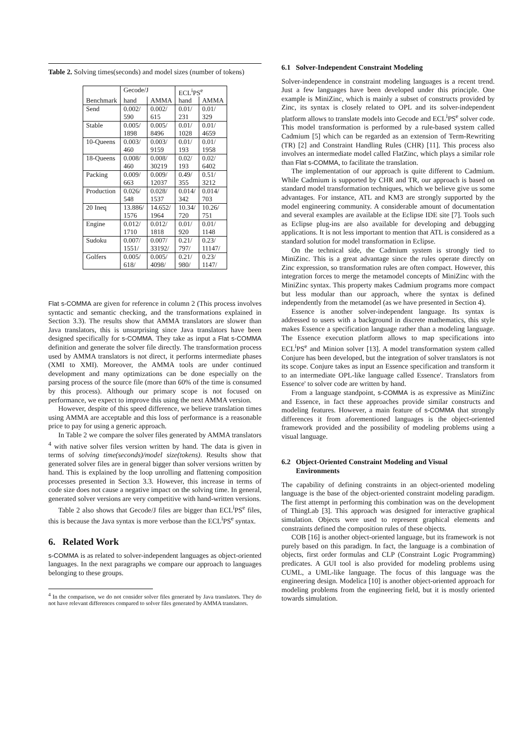Table 2. Solving times(seconds) and model sizes (number of tokens)
| | Gecode/J | | ECL<sup>i</sup>PS<sup>e</sup> | |
| --- | --- | --- | --- | --- |
| Benchmark | hand | AMMA | hand | AMMA |
| Send | 0.002/ 590 | 0.002/ 615 | 0.01/ 231 | 0.01/ 329 |
| Stable | 0.005/ 1898 | 0.005/ 8496 | 0.01/ 1028 | 0.01/ 4659 |
| 10-Queens | 0.003/ 460 | 0.003/ 9159 | 0.01/ 193 | 0.01/ 1958 |
| 18-Queens | 0.008/ 460 | 0.008/ 30219 | 0.02/ 193 | 0.02/ 6402 |
| Packing | 0.009/ 663 | 0.009/ 12037 | 0.49/ 355 | 0.51/ 3212 |
| Production | 0.026/ 548 | 0.028/ 1537 | 0.014/ 342 | 0.014/ 703 |
| 20 Ineq | 13.886/ 1576 | 14.652/ 1964 | 10.34/ 720 | 10.26/ 751 |
| Engine | 0.012/ 1710 | 0.012/ 1818 | 0.01/ 920 | 0.01/ 1148 |
| Sudoku | 0.007/ 1551/ | 0.007/ 33192/ | 0.21/ 797/ | 0.23/ 11147/ |
| Golfers | 0.005/ 618/ | 0.005/ 4098/ | 0.21/ 980/ | 0.23/ 1147/ |
Flat s-COMMA are given for reference in column 2 (This process involves syntactic and semantic checking, and the transformations explained in Section 3.3). The results show that AMMA translators are slower than Java translators, this is unsurprising since Java translators have been designed specifically for s-COMMA. They take as input a Flat s-COMMA definition and generate the solver file directly. The transformation process used by AMMA translators is not direct, it performs intermediate phases (XMI to XMI). Moreover, the AMMA tools are under continued development and many optimizations can be done especially on the parsing process of the source file (more than 60% of the time is consumed by this process). Although our primary scope is not focused on performance, we expect to improve this using the next AMMA version.
However, despite of this speed difference, we believe translation times using AMMA are acceptable and this loss of performance is a reasonable price to pay for using a generic approach.
In Table 2 we compare the solver files generated by AMMA translators <sup>4</sup> with native solver files version written by hand. The data is given in terms of solving time(seconds)/model size(tokens). Results show that generated solver files are in general bigger than solver versions written by hand. This is explained by the loop unrolling and flattening composition processes presented in Section 3.3. However, this increase in terms of code size does not cause a negative impact on the solving time. In general, generated solver versions are very competitive with hand-written versions.
Table 2 also shows that Gecode/J files are bigger than ECL<sup>i</sup>PS<sup>e</sup> files, this is because the Java syntax is more verbose than the ECL<sup>i</sup>PS<sup>e</sup> syntax.
6. Related Work
s-COMMA is as related to solver-independent languages as object-oriented languages. In the next paragraphs we compare our approach to languages belonging to these groups.
<sup>4</sup> In the comparison, we do not consider solver files generated by Java translators. They do not have relevant differences compared to solver files generated by AMMA translators.
6.1 Solver-Independent Constraint Modeling
Solver-independence in constraint modeling languages is a recent trend. Just a few languages have been developed under this principle. One example is MiniZinc, which is mainly a subset of constructs provided by Zinc, its syntax is closely related to OPL and its solver-independent platform allows to translate models into Gecode and ECL<sup>i</sup>PS<sup>e</sup> solver code. This model transformation is performed by a rule-based system called Cadmium [5] which can be regarded as an extension of Term-Rewriting (TR) [2] and Constraint Handling Rules (CHR) [11]. This process also involves an intermediate model called FlatZinc, which plays a similar role than Flat s-COMMA, to facilitate the translation.
The implementation of our approach is quite different to Cadmium. While Cadmium is supported by CHR and TR, our approach is based on standard model transformation techniques, which we believe give us some advantages. For instance, ATL and KM3 are strongly supported by the model engineering community. A considerable amount of documentation and several examples are available at the Eclipse IDE site [7]. Tools such as Eclipse plug-ins are also available for developing and debugging applications. It is not less important to mention that ATL is considered as a standard solution for model transformation in Eclipse.
On the technical side, the Cadmium system is strongly tied to MiniZinc. This is a great advantage since the rules operate directly on Zinc expression, so transformation rules are often compact. However, this integration forces to merge the metamodel concepts of MiniZinc with the MiniZinc syntax. This property makes Cadmium programs more compact but less modular than our approach, where the syntax is defined independently from the metamodel (as we have presented in Section 4).
Essence is another solver-independent language. Its syntax is addressed to users with a background in discrete mathematics, this style makes Essence a specification language rather than a modeling language. The Essence execution platform allows to map specifications into ECL<sup>i</sup>PS<sup>e</sup> and Minion solver [13]. A model transformation system called Conjure has been developed, but the integration of solver translators is not its scope. Conjure takes as input an Essence specification and transform it to an intermediate OPL-like language called Essence'. Translators from Essence' to solver code are written by hand.
From a language standpoint, s-COMMA is as expressive as MiniZinc and Essence, in fact these approaches provide similar constructs and modeling features. However, a main feature of s-COMMA that strongly differences it from aforementioned languages is the object-oriented framework provided and the possibility of modeling problems using a visual language.
6.2 Object-Oriented Constraint Modeling and Visual
Environments
The capability of defining constraints in an object-oriented modeling language is the base of the object-oriented constraint modeling paradigm. The first attempt in performing this combination was on the development of ThingLab [3]. This approach was designed for interactive graphical simulation. Objects were used to represent graphical elements and constraints defined the composition rules of these objects.
COB [16] is another object-oriented language, but its framework is not purely based on this paradigm. In fact, the language is a combination of objects, first order formulas and CLP (Constraint Logic Programming) predicates. A GUI tool is also provided for modeling problems using CUML, a UML-like language. The focus of this language was the engineering design. Modelica [10] is another object-oriented approach for modeling problems from the engineering field, but it is mostly oriented towards simulation.